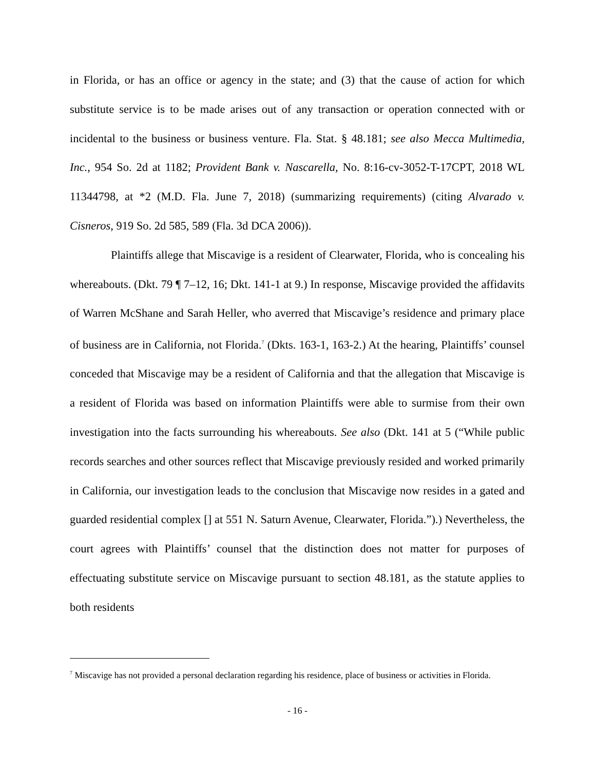in Florida, or has an office or agency in the state; and (3) that the cause of action for which substitute service is to be made arises out of any transaction or operation connected with or incidental to the business or business venture. Fla. Stat. § 48.181; see also Mecca Multimedia, Inc., 954 So. 2d at 1182; Provident Bank v. Nascarella, No. 8:16-cv-3052-T-17CPT, 2018 WL 11344798, at *2 (M.D. Fla. June 7, 2018) (summarizing requirements) (citing Alvarado v. Cisneros, 919 So. 2d 585, 589 (Fla. 3d DCA 2006)).
Plaintiffs allege that Miscavige is a resident of Clearwater, Florida, who is concealing his whereabouts. (Dkt. 79 ¶ 7–12, 16; Dkt. 141-1 at 9.) In response, Miscavige provided the affidavits of Warren McShane and Sarah Heller, who averred that Miscavige’s residence and primary place of business are in California, not Florida.<sup>7</sup> (Dkts. 163-1, 163-2.) At the hearing, Plaintiffs’ counsel conceded that Miscavige may be a resident of California and that the allegation that Miscavige is a resident of Florida was based on information Plaintiffs were able to surmise from their own investigation into the facts surrounding his whereabouts. See also (Dkt. 141 at 5 (“While public records searches and other sources reflect that Miscavige previously resided and worked primarily in California, our investigation leads to the conclusion that Miscavige now resides in a gated and guarded residential complex [] at 551 N. Saturn Avenue, Clearwater, Florida.”).) Nevertheless, the court agrees with Plaintiffs’ counsel that the distinction does not matter for purposes of effectuating substitute service on Miscavige pursuant to section 48.181, as the statute applies to both residents
<sup>7</sup> Miscavige has not provided a personal declaration regarding his residence, place of business or activities in Florida.
- 16 -